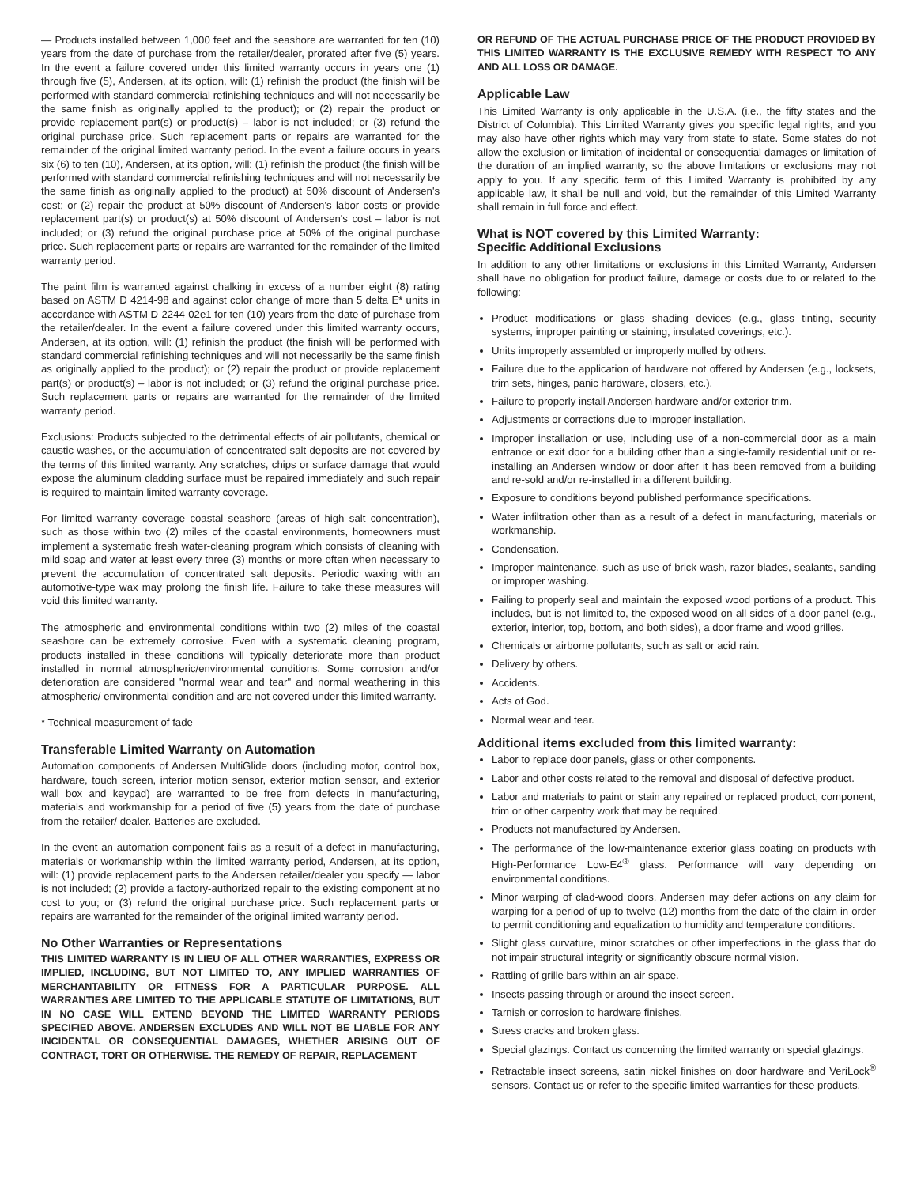— Products installed between 1,000 feet and the seashore are warranted for ten (10) years from the date of purchase from the retailer/dealer, prorated after five (5) years. In the event a failure covered under this limited warranty occurs in years one (1) through five (5), Andersen, at its option, will: (1) refinish the product (the finish will be performed with standard commercial refinishing techniques and will not necessarily be the same finish as originally applied to the product); or (2) repair the product or provide replacement part(s) or product(s) – labor is not included; or (3) refund the original purchase price. Such replacement parts or repairs are warranted for the remainder of the original limited warranty period. In the event a failure occurs in years six (6) to ten (10), Andersen, at its option, will: (1) refinish the product (the finish will be performed with standard commercial refinishing techniques and will not necessarily be the same finish as originally applied to the product) at 50% discount of Andersen's cost; or (2) repair the product at 50% discount of Andersen's labor costs or provide replacement part(s) or product(s) at 50% discount of Andersen's cost – labor is not included; or (3) refund the original purchase price at 50% of the original purchase price. Such replacement parts or repairs are warranted for the remainder of the limited warranty period.
The paint film is warranted against chalking in excess of a number eight (8) rating based on ASTM D 4214-98 and against color change of more than 5 delta E* units in accordance with ASTM D-2244-02e1 for ten (10) years from the date of purchase from the retailer/dealer. In the event a failure covered under this limited warranty occurs, Andersen, at its option, will: (1) refinish the product (the finish will be performed with standard commercial refinishing techniques and will not necessarily be the same finish as originally applied to the product); or (2) repair the product or provide replacement part(s) or product(s) – labor is not included; or (3) refund the original purchase price. Such replacement parts or repairs are warranted for the remainder of the limited warranty period.
Exclusions: Products subjected to the detrimental effects of air pollutants, chemical or caustic washes, or the accumulation of concentrated salt deposits are not covered by the terms of this limited warranty. Any scratches, chips or surface damage that would expose the aluminum cladding surface must be repaired immediately and such repair is required to maintain limited warranty coverage.
For limited warranty coverage coastal seashore (areas of high salt concentration), such as those within two (2) miles of the coastal environments, homeowners must implement a systematic fresh water-cleaning program which consists of cleaning with mild soap and water at least every three (3) months or more often when necessary to prevent the accumulation of concentrated salt deposits. Periodic waxing with an automotive-type wax may prolong the finish life. Failure to take these measures will void this limited warranty.
The atmospheric and environmental conditions within two (2) miles of the coastal seashore can be extremely corrosive. Even with a systematic cleaning program, products installed in these conditions will typically deteriorate more than product installed in normal atmospheric/environmental conditions. Some corrosion and/or deterioration are considered "normal wear and tear" and normal weathering in this atmospheric/ environmental condition and are not covered under this limited warranty.
* Technical measurement of fade
Transferable Limited Warranty on Automation
Automation components of Andersen MultiGlide doors (including motor, control box, hardware, touch screen, interior motion sensor, exterior motion sensor, and exterior wall box and keypad) are warranted to be free from defects in manufacturing, materials and workmanship for a period of five (5) years from the date of purchase from the retailer/ dealer. Batteries are excluded.
In the event an automation component fails as a result of a defect in manufacturing, materials or workmanship within the limited warranty period, Andersen, at its option, will: (1) provide replacement parts to the Andersen retailer/dealer you specify — labor is not included; (2) provide a factory-authorized repair to the existing component at no cost to you; or (3) refund the original purchase price. Such replacement parts or repairs are warranted for the remainder of the original limited warranty period.
No Other Warranties or Representations
THIS LIMITED WARRANTY IS IN LIEU OF ALL OTHER WARRANTIES, EXPRESS OR IMPLIED, INCLUDING, BUT NOT LIMITED TO, ANY IMPLIED WARRANTIES OF MERCHANTABILITY OR FITNESS FOR A PARTICULAR PURPOSE. ALL WARRANTIES ARE LIMITED TO THE APPLICABLE STATUTE OF LIMITATIONS, BUT IN NO CASE WILL EXTEND BEYOND THE LIMITED WARRANTY PERIODS SPECIFIED ABOVE. ANDERSEN EXCLUDES AND WILL NOT BE LIABLE FOR ANY INCIDENTAL OR CONSEQUENTIAL DAMAGES, WHETHER ARISING OUT OF CONTRACT, TORT OR OTHERWISE. THE REMEDY OF REPAIR, REPLACEMENT
OR REFUND OF THE ACTUAL PURCHASE PRICE OF THE PRODUCT PROVIDED BY THIS LIMITED WARRANTY IS THE EXCLUSIVE REMEDY WITH RESPECT TO ANY AND ALL LOSS OR DAMAGE.
Applicable Law
This Limited Warranty is only applicable in the U.S.A. (i.e., the fifty states and the District of Columbia). This Limited Warranty gives you specific legal rights, and you may also have other rights which may vary from state to state. Some states do not allow the exclusion or limitation of incidental or consequential damages or limitation of the duration of an implied warranty, so the above limitations or exclusions may not apply to you. If any specific term of this Limited Warranty is prohibited by any applicable law, it shall be null and void, but the remainder of this Limited Warranty shall remain in full force and effect.
What is NOT covered by this Limited Warranty:
Specific Additional Exclusions
In addition to any other limitations or exclusions in this Limited Warranty, Andersen shall have no obligation for product failure, damage or costs due to or related to the following:
Product modifications or glass shading devices (e.g., glass tinting, security systems, improper painting or staining, insulated coverings, etc.).
Units improperly assembled or improperly mulled by others.
Failure due to the application of hardware not offered by Andersen (e.g., locksets, trim sets, hinges, panic hardware, closers, etc.).
Failure to properly install Andersen hardware and/or exterior trim.
Adjustments or corrections due to improper installation.
Improper installation or use, including use of a non-commercial door as a main entrance or exit door for a building other than a single-family residential unit or re-installing an Andersen window or door after it has been removed from a building and re-sold and/or re-installed in a different building.
Exposure to conditions beyond published performance specifications.
Water infiltration other than as a result of a defect in manufacturing, materials or workmanship.
Condensation.
Improper maintenance, such as use of brick wash, razor blades, sealants, sanding or improper washing.
Failing to properly seal and maintain the exposed wood portions of a product. This includes, but is not limited to, the exposed wood on all sides of a door panel (e.g., exterior, interior, top, bottom, and both sides), a door frame and wood grilles.
Chemicals or airborne pollutants, such as salt or acid rain.
Delivery by others.
Accidents.
Acts of God.
Normal wear and tear.
Additional items excluded from this limited warranty:
Labor to replace door panels, glass or other components.
Labor and other costs related to the removal and disposal of defective product.
Labor and materials to paint or stain any repaired or replaced product, component, trim or other carpentry work that may be required.
Products not manufactured by Andersen.
The performance of the low-maintenance exterior glass coating on products with High-Performance Low-E4<sup>®</sup> glass. Performance will vary depending on environmental conditions.
Minor warping of clad-wood doors. Andersen may defer actions on any claim for warping for a period of up to twelve (12) months from the date of the claim in order to permit conditioning and equalization to humidity and temperature conditions.
Slight glass curvature, minor scratches or other imperfections in the glass that do not impair structural integrity or significantly obscure normal vision.
Rattling of grille bars within an air space.
Insects passing through or around the insect screen.
Tarnish or corrosion to hardware finishes.
Stress cracks and broken glass.
Special glazings. Contact us concerning the limited warranty on special glazings.
Retractable insect screens, satin nickel finishes on door hardware and VeriLock<sup>®</sup> sensors. Contact us or refer to the specific limited warranties for these products.